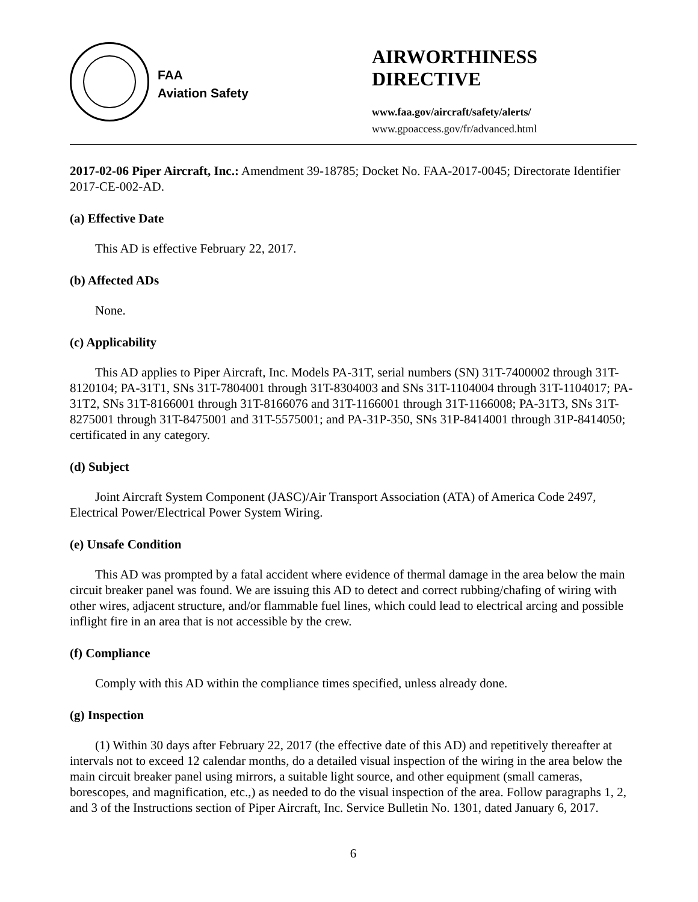FAA
Aviation Safety
AIRWORTHINESS DIRECTIVE
www.faa.gov/aircraft/safety/alerts/
www.gpoaccess.gov/fr/advanced.html
2017-02-06 Piper Aircraft, Inc.: Amendment 39-18785; Docket No. FAA-2017-0045; Directorate Identifier 2017-CE-002-AD.
(a) Effective Date
This AD is effective February 22, 2017.
(b) Affected ADs
None.
(c) Applicability
This AD applies to Piper Aircraft, Inc. Models PA-31T, serial numbers (SN) 31T-7400002 through 31T-8120104; PA-31T1, SNs 31T-7804001 through 31T-8304003 and SNs 31T-1104004 through 31T-1104017; PA-31T2, SNs 31T-8166001 through 31T-8166076 and 31T-1166001 through 31T-1166008; PA-31T3, SNs 31T-8275001 through 31T-8475001 and 31T-5575001; and PA-31P-350, SNs 31P-8414001 through 31P-8414050; certificated in any category.
(d) Subject
Joint Aircraft System Component (JASC)/Air Transport Association (ATA) of America Code 2497, Electrical Power/Electrical Power System Wiring.
(e) Unsafe Condition
This AD was prompted by a fatal accident where evidence of thermal damage in the area below the main circuit breaker panel was found. We are issuing this AD to detect and correct rubbing/chafing of wiring with other wires, adjacent structure, and/or flammable fuel lines, which could lead to electrical arcing and possible inflight fire in an area that is not accessible by the crew.
(f) Compliance
Comply with this AD within the compliance times specified, unless already done.
(g) Inspection
(1) Within 30 days after February 22, 2017 (the effective date of this AD) and repetitively thereafter at intervals not to exceed 12 calendar months, do a detailed visual inspection of the wiring in the area below the main circuit breaker panel using mirrors, a suitable light source, and other equipment (small cameras, borescopes, and magnification, etc.,) as needed to do the visual inspection of the area. Follow paragraphs 1, 2, and 3 of the Instructions section of Piper Aircraft, Inc. Service Bulletin No. 1301, dated January 6, 2017.
6